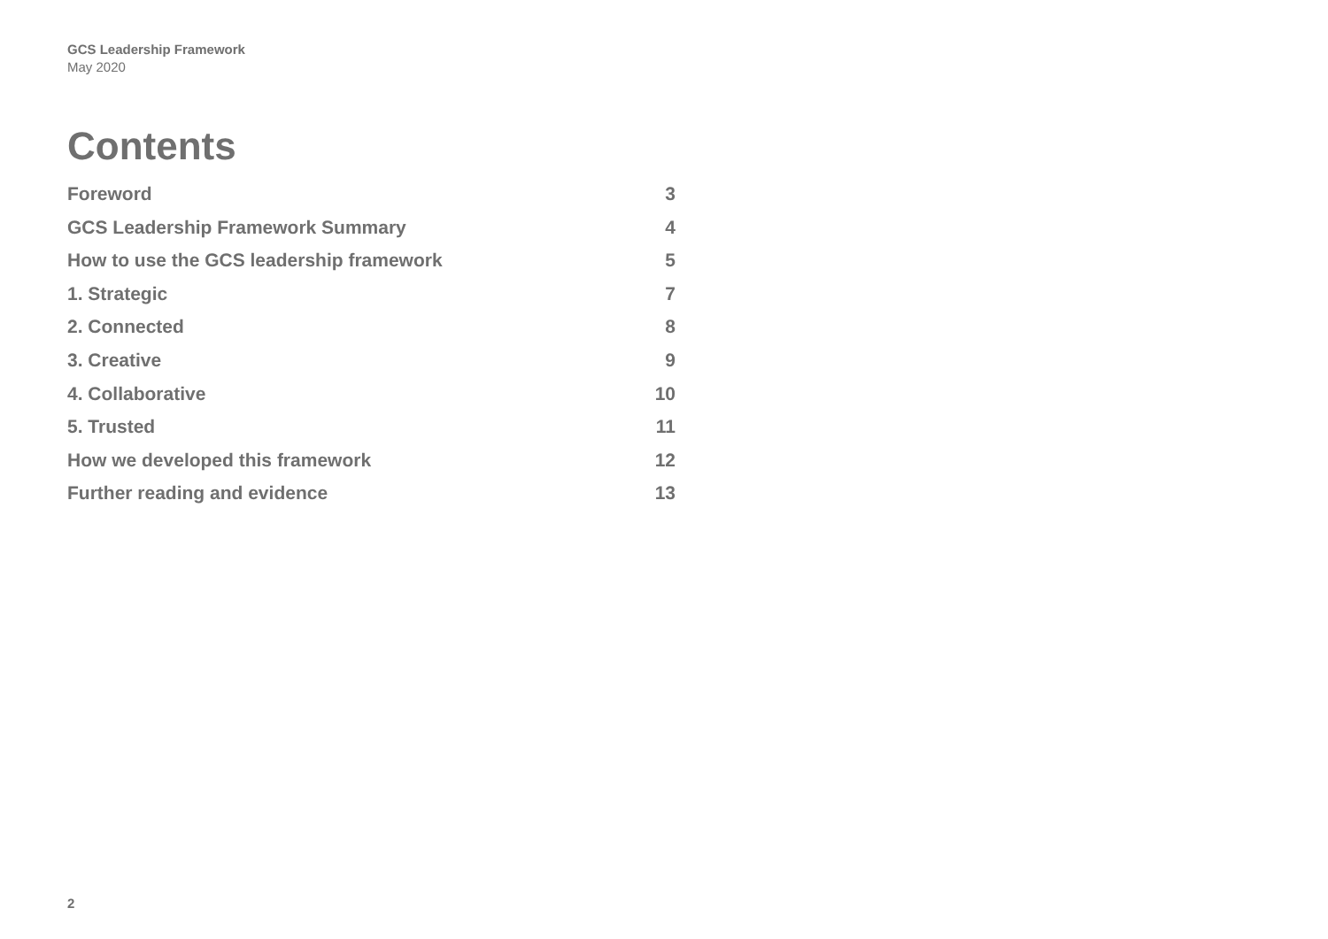GCS Leadership Framework
May 2020
Contents
Foreword 3
GCS Leadership Framework Summary 4
How to use the GCS leadership framework 5
1. Strategic 7
2. Connected 8
3. Creative 9
4. Collaborative 10
5. Trusted 11
How we developed this framework 12
Further reading and evidence 13
2